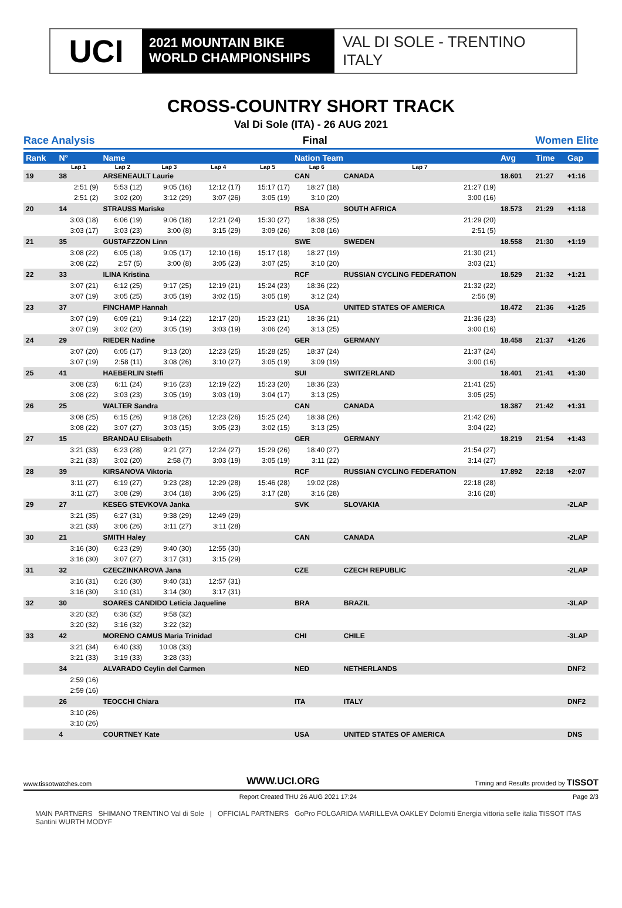UCI
2021 MOUNTAIN BIKE
WORLD CHAMPIONSHIPS
VAL DI SOLE - TRENTINO
ITALY
CROSS-COUNTRY SHORT TRACK
Val Di Sole (ITA) - 26 AUG 2021
Race Analysis Final Women Elite
| Rank | N° | Name | | | | Nation Team | | | Avg | Time | Gap |
| --- | --- | --- | --- | --- | --- | --- | --- | --- | --- | --- | --- |
| | Lap 1 | Lap 2 | Lap 3 | Lap 4 | Lap 5 | Lap 6 | Lap 7 | | | | |
| 19 | 38 | ARSENEAULT Laurie | | | | CAN | CANADA | | 18.601 | 21:27 | +1:16 |
| | 2:51 (9) | 5:53 (12) | 9:05 (16) | 12:12 (17) | 15:17 (17) | 18:27 (18) | 21:27 (19) | | | | |
| | 2:51 (2) | 3:02 (20) | 3:12 (29) | 3:07 (26) | 3:05 (19) | 3:10 (20) | 3:00 (16) | | | | |
| 20 | 14 | STRAUSS Mariske | | | | RSA | SOUTH AFRICA | | 18.573 | 21:29 | +1:18 |
| | 3:03 (18) | 6:06 (19) | 9:06 (18) | 12:21 (24) | 15:30 (27) | 18:38 (25) | 21:29 (20) | | | | |
| | 3:03 (17) | 3:03 (23) | 3:00 (8) | 3:15 (29) | 3:09 (26) | 3:08 (16) | 2:51 (5) | | | | |
| 21 | 35 | GUSTAFZZON Linn | | | | SWE | SWEDEN | | 18.558 | 21:30 | +1:19 |
| | 3:08 (22) | 6:05 (18) | 9:05 (17) | 12:10 (16) | 15:17 (18) | 18:27 (19) | 21:30 (21) | | | | |
| | 3:08 (22) | 2:57 (5) | 3:00 (8) | 3:05 (23) | 3:07 (25) | 3:10 (20) | 3:03 (21) | | | | |
| 22 | 33 | ILINA Kristina | | | | RCF | RUSSIAN CYCLING FEDERATION | | 18.529 | 21:32 | +1:21 |
| | 3:07 (21) | 6:12 (25) | 9:17 (25) | 12:19 (21) | 15:24 (23) | 18:36 (22) | 21:32 (22) | | | | |
| | 3:07 (19) | 3:05 (25) | 3:05 (19) | 3:02 (15) | 3:05 (19) | 3:12 (24) | 2:56 (9) | | | | |
| 23 | 37 | FINCHAMP Hannah | | | | USA | UNITED STATES OF AMERICA | | 18.472 | 21:36 | +1:25 |
| | 3:07 (19) | 6:09 (21) | 9:14 (22) | 12:17 (20) | 15:23 (21) | 18:36 (21) | 21:36 (23) | | | | |
| | 3:07 (19) | 3:02 (20) | 3:05 (19) | 3:03 (19) | 3:06 (24) | 3:13 (25) | 3:00 (16) | | | | |
| 24 | 29 | RIEDER Nadine | | | | GER | GERMANY | | 18.458 | 21:37 | +1:26 |
| | 3:07 (20) | 6:05 (17) | 9:13 (20) | 12:23 (25) | 15:28 (25) | 18:37 (24) | 21:37 (24) | | | | |
| | 3:07 (19) | 2:58 (11) | 3:08 (26) | 3:10 (27) | 3:05 (19) | 3:09 (19) | 3:00 (16) | | | | |
| 25 | 41 | HAEBERLIN Steffi | | | | SUI | SWITZERLAND | | 18.401 | 21:41 | +1:30 |
| | 3:08 (23) | 6:11 (24) | 9:16 (23) | 12:19 (22) | 15:23 (20) | 18:36 (23) | 21:41 (25) | | | | |
| | 3:08 (22) | 3:03 (23) | 3:05 (19) | 3:03 (19) | 3:04 (17) | 3:13 (25) | 3:05 (25) | | | | |
| 26 | 25 | WALTER Sandra | | | | CAN | CANADA | | 18.387 | 21:42 | +1:31 |
| | 3:08 (25) | 6:15 (26) | 9:18 (26) | 12:23 (26) | 15:25 (24) | 18:38 (26) | 21:42 (26) | | | | |
| | 3:08 (22) | 3:07 (27) | 3:03 (15) | 3:05 (23) | 3:02 (15) | 3:13 (25) | 3:04 (22) | | | | |
| 27 | 15 | BRANDAU Elisabeth | | | | GER | GERMANY | | 18.219 | 21:54 | +1:43 |
| | 3:21 (33) | 6:23 (28) | 9:21 (27) | 12:24 (27) | 15:29 (26) | 18:40 (27) | 21:54 (27) | | | | |
| | 3:21 (33) | 3:02 (20) | 2:58 (7) | 3:03 (19) | 3:05 (19) | 3:11 (22) | 3:14 (27) | | | | |
| 28 | 39 | KIRSANOVA Viktoria | | | | RCF | RUSSIAN CYCLING FEDERATION | | 17.892 | 22:18 | +2:07 |
| | 3:11 (27) | 6:19 (27) | 9:23 (28) | 12:29 (28) | 15:46 (28) | 19:02 (28) | 22:18 (28) | | | | |
| | 3:11 (27) | 3:08 (29) | 3:04 (18) | 3:06 (25) | 3:17 (28) | 3:16 (28) | 3:16 (28) | | | | |
| 29 | 27 | KESEG STEVKOVA Janka | | | | SVK | SLOVAKIA | | | | -2LAP |
| | 3:21 (35) | 6:27 (31) | 9:38 (29) | 12:49 (29) | | | | | | | |
| | 3:21 (33) | 3:06 (26) | 3:11 (27) | 3:11 (28) | | | | | | | |
| 30 | 21 | SMITH Haley | | | | CAN | CANADA | | | | -2LAP |
| | 3:16 (30) | 6:23 (29) | 9:40 (30) | 12:55 (30) | | | | | | | |
| | 3:16 (30) | 3:07 (27) | 3:17 (31) | 3:15 (29) | | | | | | | |
| 31 | 32 | CZECZINKAROVA Jana | | | | CZE | CZECH REPUBLIC | | | | -2LAP |
| | 3:16 (31) | 6:26 (30) | 9:40 (31) | 12:57 (31) | | | | | | | |
| | 3:16 (30) | 3:10 (31) | 3:14 (30) | 3:17 (31) | | | | | | | |
| 32 | 30 | SOARES CANDIDO Leticia Jaqueline | | | | BRA | BRAZIL | | | | -3LAP |
| | 3:20 (32) | 6:36 (32) | 9:58 (32) | | | | | | | | |
| | 3:20 (32) | 3:16 (32) | 3:22 (32) | | | | | | | | |
| 33 | 42 | MORENO CAMUS Maria Trinidad | | | | CHI | CHILE | | | | -3LAP |
| | 3:21 (34) | 6:40 (33) | 10:08 (33) | | | | | | | | |
| | 3:21 (33) | 3:19 (33) | 3:28 (33) | | | | | | | | |
| | 34 | ALVARADO Ceylin del Carmen | | | | NED | NETHERLANDS | | | | DNF2 |
| | 2:59 (16) | | | | | | | | | | |
| | 2:59 (16) | | | | | | | | | | |
| | 26 | TEOCCHI Chiara | | | | ITA | ITALY | | | | DNF2 |
| | 3:10 (26) | | | | | | | | | | |
| | 3:10 (26) | | | | | | | | | | |
| | 4 | COURTNEY Kate | | | | USA | UNITED STATES OF AMERICA | | | | DNS |
www.tissotwatches.com WWW.UCI.ORG Timing and Results provided by TISSOT
Report Created THU 26 AUG 2021 17:24 Page 2/3
MAIN PARTNERS SHIMANO TRENTINO Val di Sole | OFFICIAL PARTNERS GoPro FOLGARIDA MARILLEVA OAKLEY Dolomiti Energia vittoria selle italia TISSOT ITAS Santini WURTH MODYF